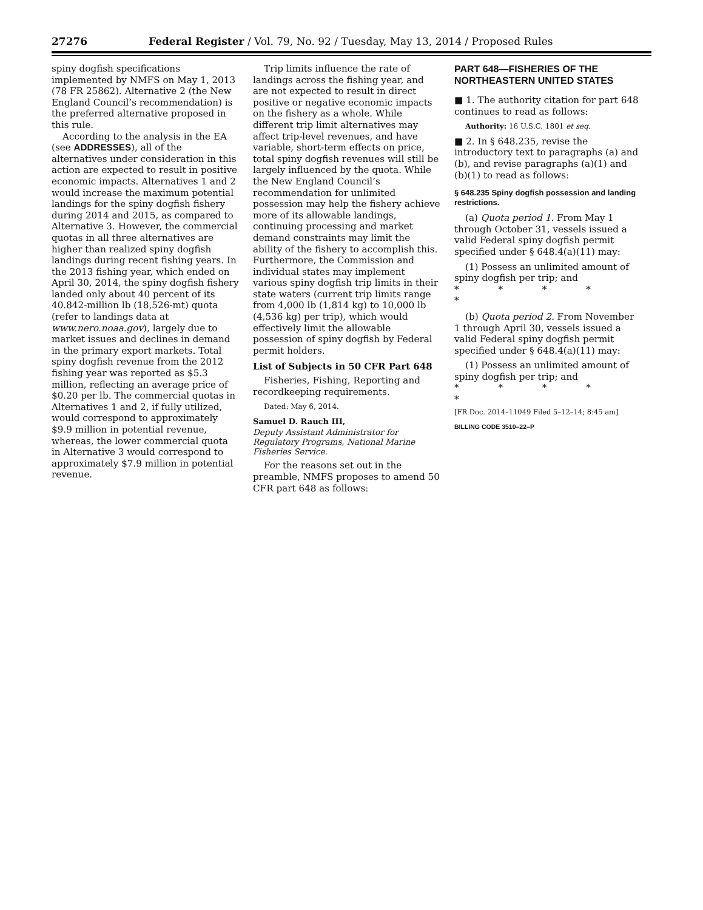27276 Federal Register / Vol. 79, No. 92 / Tuesday, May 13, 2014 / Proposed Rules
spiny dogfish specifications implemented by NMFS on May 1, 2013 (78 FR 25862). Alternative 2 (the New England Council’s recommendation) is the preferred alternative proposed in this rule.
According to the analysis in the EA (see ADDRESSES), all of the alternatives under consideration in this action are expected to result in positive economic impacts. Alternatives 1 and 2 would increase the maximum potential landings for the spiny dogfish fishery during 2014 and 2015, as compared to Alternative 3. However, the commercial quotas in all three alternatives are higher than realized spiny dogfish landings during recent fishing years. In the 2013 fishing year, which ended on April 30, 2014, the spiny dogfish fishery landed only about 40 percent of its 40.842-million lb (18,526-mt) quota (refer to landings data at www.nero.noaa.gov), largely due to market issues and declines in demand in the primary export markets. Total spiny dogfish revenue from the 2012 fishing year was reported as $5.3 million, reflecting an average price of $0.20 per lb. The commercial quotas in Alternatives 1 and 2, if fully utilized, would correspond to approximately $9.9 million in potential revenue, whereas, the lower commercial quota in Alternative 3 would correspond to approximately $7.9 million in potential revenue.
Trip limits influence the rate of landings across the fishing year, and are not expected to result in direct positive or negative economic impacts on the fishery as a whole. While different trip limit alternatives may affect trip-level revenues, and have variable, short-term effects on price, total spiny dogfish revenues will still be largely influenced by the quota. While the New England Council’s recommendation for unlimited possession may help the fishery achieve more of its allowable landings, continuing processing and market demand constraints may limit the ability of the fishery to accomplish this. Furthermore, the Commission and individual states may implement various spiny dogfish trip limits in their state waters (current trip limits range from 4,000 lb (1,814 kg) to 10,000 lb (4,536 kg) per trip), which would effectively limit the allowable possession of spiny dogfish by Federal permit holders.
List of Subjects in 50 CFR Part 648
Fisheries, Fishing, Reporting and recordkeeping requirements.
Dated: May 6, 2014.
Samuel D. Rauch III,
Deputy Assistant Administrator for Regulatory Programs, National Marine Fisheries Service.
For the reasons set out in the preamble, NMFS proposes to amend 50 CFR part 648 as follows:
PART 648—FISHERIES OF THE NORTHEASTERN UNITED STATES
■ 1. The authority citation for part 648 continues to read as follows:
Authority: 16 U.S.C. 1801 et seq.
■ 2. In § 648.235, revise the introductory text to paragraphs (a) and (b), and revise paragraphs (a)(1) and (b)(1) to read as follows:
§ 648.235 Spiny dogfish possession and landing restrictions.
(a) Quota period 1. From May 1 through October 31, vessels issued a valid Federal spiny dogfish permit specified under § 648.4(a)(11) may:
(1) Possess an unlimited amount of spiny dogfish per trip; and
* * * * *
(b) Quota period 2. From November 1 through April 30, vessels issued a valid Federal spiny dogfish permit specified under § 648.4(a)(11) may:
(1) Possess an unlimited amount of spiny dogfish per trip; and
* * * * *
[FR Doc. 2014–11049 Filed 5–12–14; 8:45 am]
BILLING CODE 3510–22–P